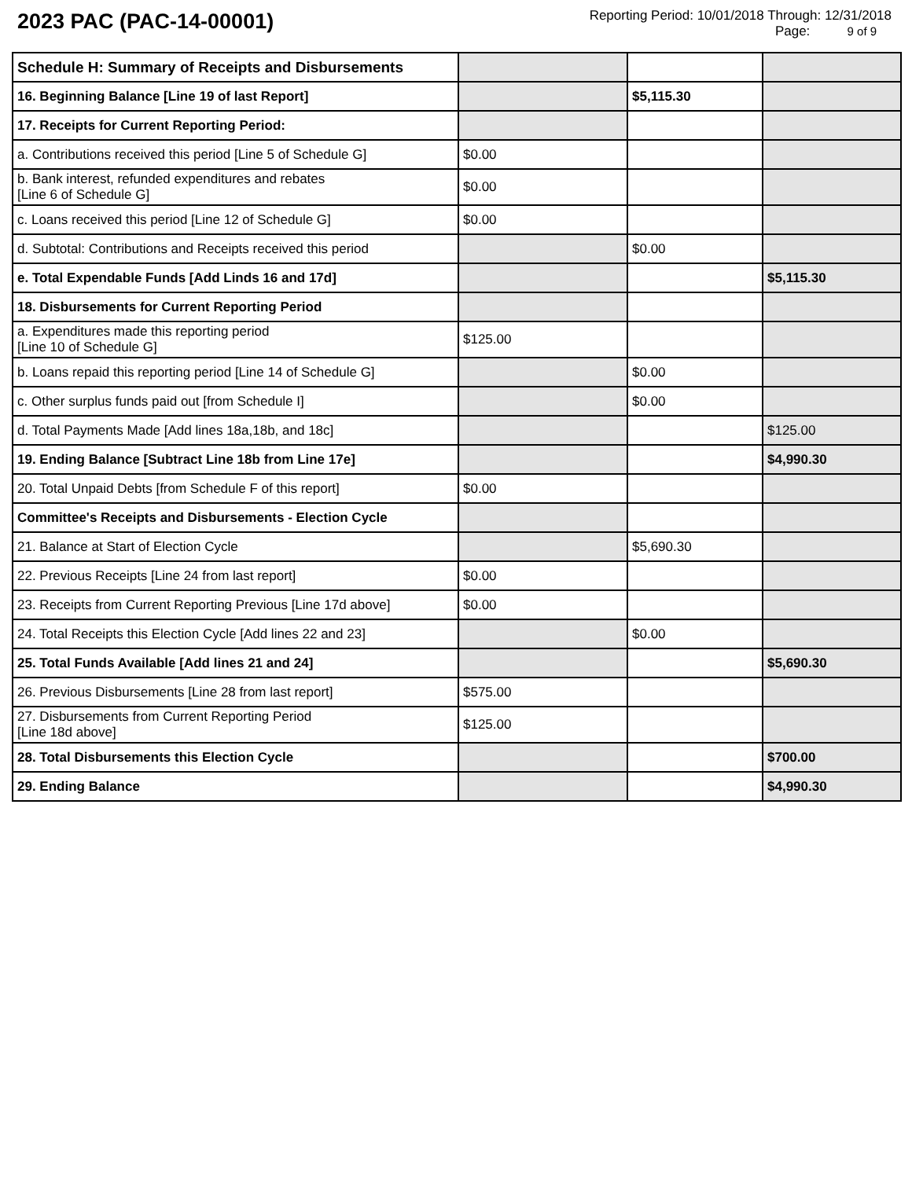2023 PAC (PAC-14-00001)
Reporting Period: 10/01/2018 Through: 12/31/2018
Page: 9 of 9
| Schedule H: Summary of Receipts and Disbursements | | | |
| 16. Beginning Balance [Line 19 of last Report] | | $5,115.30 | |
| 17. Receipts for Current Reporting Period: | | | |
| a. Contributions received this period [Line 5 of Schedule G] | $0.00 | | |
| b. Bank interest, refunded expenditures and rebates [Line 6 of Schedule G] | $0.00 | | |
| c. Loans received this period [Line 12 of Schedule G] | $0.00 | | |
| d. Subtotal: Contributions and Receipts received this period | | $0.00 | |
| e. Total Expendable Funds [Add Linds 16 and 17d] | | | $5,115.30 |
| 18. Disbursements for Current Reporting Period | | | |
| a. Expenditures made this reporting period [Line 10 of Schedule G] | $125.00 | | |
| b. Loans repaid this reporting period [Line 14 of Schedule G] | | $0.00 | |
| c. Other surplus funds paid out [from Schedule I] | | $0.00 | |
| d. Total Payments Made [Add lines 18a,18b, and 18c] | | | $125.00 |
| 19. Ending Balance [Subtract Line 18b from Line 17e] | | | $4,990.30 |
| 20. Total Unpaid Debts [from Schedule F of this report] | $0.00 | | |
| Committee's Receipts and Disbursements - Election Cycle | | | |
| 21. Balance at Start of Election Cycle | | $5,690.30 | |
| 22. Previous Receipts [Line 24 from last report] | $0.00 | | |
| 23. Receipts from Current Reporting Previous [Line 17d above] | $0.00 | | |
| 24. Total Receipts this Election Cycle [Add lines 22 and 23] | | $0.00 | |
| 25. Total Funds Available [Add lines 21 and 24] | | | $5,690.30 |
| 26. Previous Disbursements [Line 28 from last report] | $575.00 | | |
| 27. Disbursements from Current Reporting Period [Line 18d above] | $125.00 | | |
| 28. Total Disbursements this Election Cycle | | | $700.00 |
| 29. Ending Balance | | | $4,990.30 |